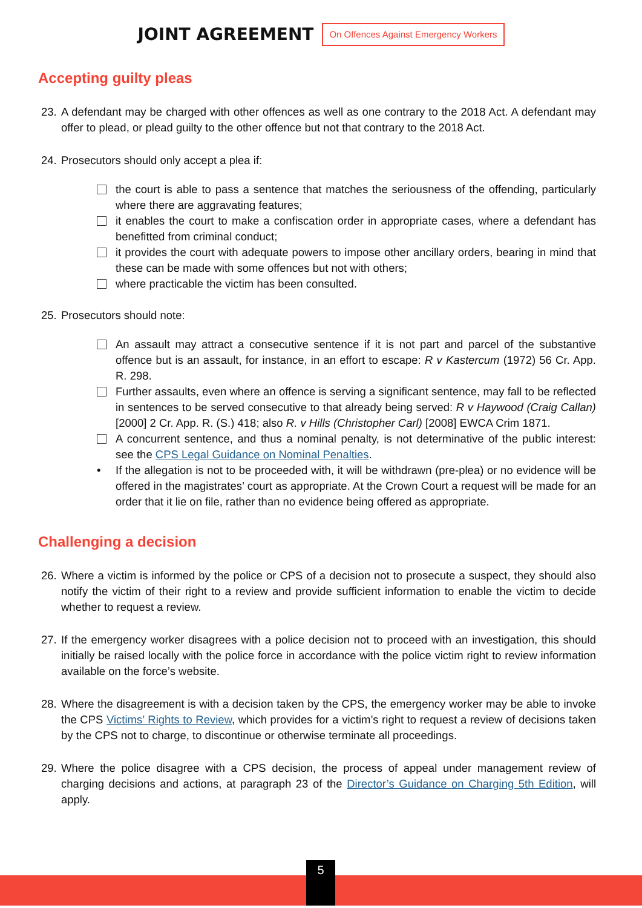JOINT AGREEMENT On Offences Against Emergency Workers
Accepting guilty pleas
23. A defendant may be charged with other offences as well as one contrary to the 2018 Act. A defendant may offer to plead, or plead guilty to the other offence but not that contrary to the 2018 Act.
24. Prosecutors should only accept a plea if:
the court is able to pass a sentence that matches the seriousness of the offending, particularly where there are aggravating features;
it enables the court to make a confiscation order in appropriate cases, where a defendant has benefitted from criminal conduct;
it provides the court with adequate powers to impose other ancillary orders, bearing in mind that these can be made with some offences but not with others;
where practicable the victim has been consulted.
25. Prosecutors should note:
An assault may attract a consecutive sentence if it is not part and parcel of the substantive offence but is an assault, for instance, in an effort to escape: R v Kastercum (1972) 56 Cr. App. R. 298.
Further assaults, even where an offence is serving a significant sentence, may fall to be reflected in sentences to be served consecutive to that already being served: R v Haywood (Craig Callan) [2000] 2 Cr. App. R. (S.) 418; also R. v Hills (Christopher Carl) [2008] EWCA Crim 1871.
A concurrent sentence, and thus a nominal penalty, is not determinative of the public interest: see the CPS Legal Guidance on Nominal Penalties.
• If the allegation is not to be proceeded with, it will be withdrawn (pre-plea) or no evidence will be offered in the magistrates’ court as appropriate. At the Crown Court a request will be made for an order that it lie on file, rather than no evidence being offered as appropriate.
Challenging a decision
26. Where a victim is informed by the police or CPS of a decision not to prosecute a suspect, they should also notify the victim of their right to a review and provide sufficient information to enable the victim to decide whether to request a review.
27. If the emergency worker disagrees with a police decision not to proceed with an investigation, this should initially be raised locally with the police force in accordance with the police victim right to review information available on the force’s website.
28. Where the disagreement is with a decision taken by the CPS, the emergency worker may be able to invoke the CPS Victims’ Rights to Review, which provides for a victim’s right to request a review of decisions taken by the CPS not to charge, to discontinue or otherwise terminate all proceedings.
29. Where the police disagree with a CPS decision, the process of appeal under management review of charging decisions and actions, at paragraph 23 of the Director’s Guidance on Charging 5th Edition, will apply.
5